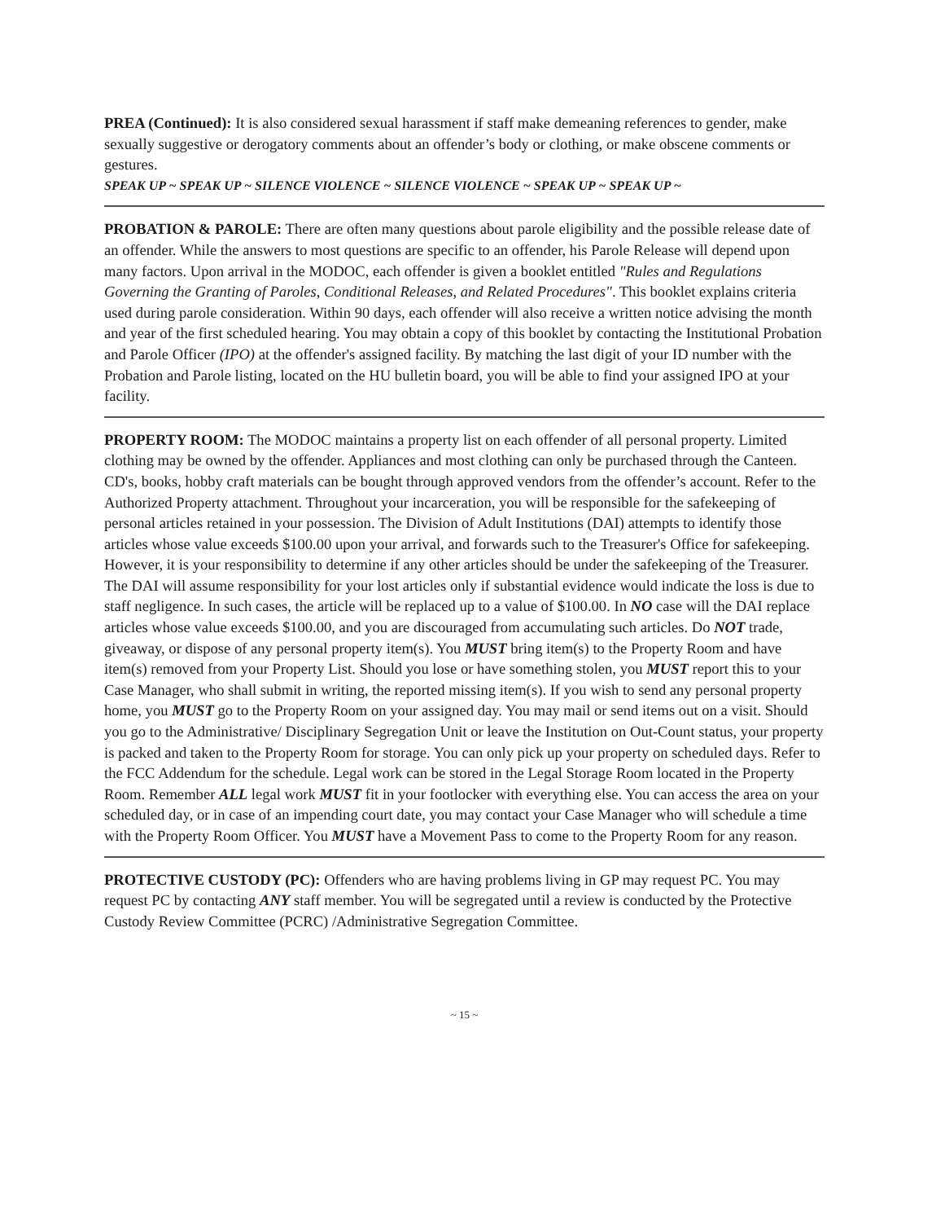PREA (Continued): It is also considered sexual harassment if staff make demeaning references to gender, make sexually suggestive or derogatory comments about an offender’s body or clothing, or make obscene comments or gestures.
SPEAK UP ~ SPEAK UP ~ SILENCE VIOLENCE ~ SILENCE VIOLENCE ~ SPEAK UP ~ SPEAK UP ~
PROBATION & PAROLE: There are often many questions about parole eligibility and the possible release date of an offender. While the answers to most questions are specific to an offender, his Parole Release will depend upon many factors. Upon arrival in the MODOC, each offender is given a booklet entitled "Rules and Regulations Governing the Granting of Paroles, Conditional Releases, and Related Procedures". This booklet explains criteria used during parole consideration. Within 90 days, each offender will also receive a written notice advising the month and year of the first scheduled hearing. You may obtain a copy of this booklet by contacting the Institutional Probation and Parole Officer (IPO) at the offender's assigned facility. By matching the last digit of your ID number with the Probation and Parole listing, located on the HU bulletin board, you will be able to find your assigned IPO at your facility.
PROPERTY ROOM: The MODOC maintains a property list on each offender of all personal property. Limited clothing may be owned by the offender. Appliances and most clothing can only be purchased through the Canteen. CD's, books, hobby craft materials can be bought through approved vendors from the offender’s account. Refer to the Authorized Property attachment. Throughout your incarceration, you will be responsible for the safekeeping of personal articles retained in your possession. The Division of Adult Institutions (DAI) attempts to identify those articles whose value exceeds $100.00 upon your arrival, and forwards such to the Treasurer's Office for safekeeping. However, it is your responsibility to determine if any other articles should be under the safekeeping of the Treasurer. The DAI will assume responsibility for your lost articles only if substantial evidence would indicate the loss is due to staff negligence. In such cases, the article will be replaced up to a value of $100.00. In NO case will the DAI replace articles whose value exceeds $100.00, and you are discouraged from accumulating such articles. Do NOT trade, giveaway, or dispose of any personal property item(s). You MUST bring item(s) to the Property Room and have item(s) removed from your Property List. Should you lose or have something stolen, you MUST report this to your Case Manager, who shall submit in writing, the reported missing item(s). If you wish to send any personal property home, you MUST go to the Property Room on your assigned day. You may mail or send items out on a visit. Should you go to the Administrative/ Disciplinary Segregation Unit or leave the Institution on Out-Count status, your property is packed and taken to the Property Room for storage. You can only pick up your property on scheduled days. Refer to the FCC Addendum for the schedule. Legal work can be stored in the Legal Storage Room located in the Property Room. Remember ALL legal work MUST fit in your footlocker with everything else. You can access the area on your scheduled day, or in case of an impending court date, you may contact your Case Manager who will schedule a time with the Property Room Officer. You MUST have a Movement Pass to come to the Property Room for any reason.
PROTECTIVE CUSTODY (PC): Offenders who are having problems living in GP may request PC. You may request PC by contacting ANY staff member. You will be segregated until a review is conducted by the Protective Custody Review Committee (PCRC) /Administrative Segregation Committee.
~ 15 ~